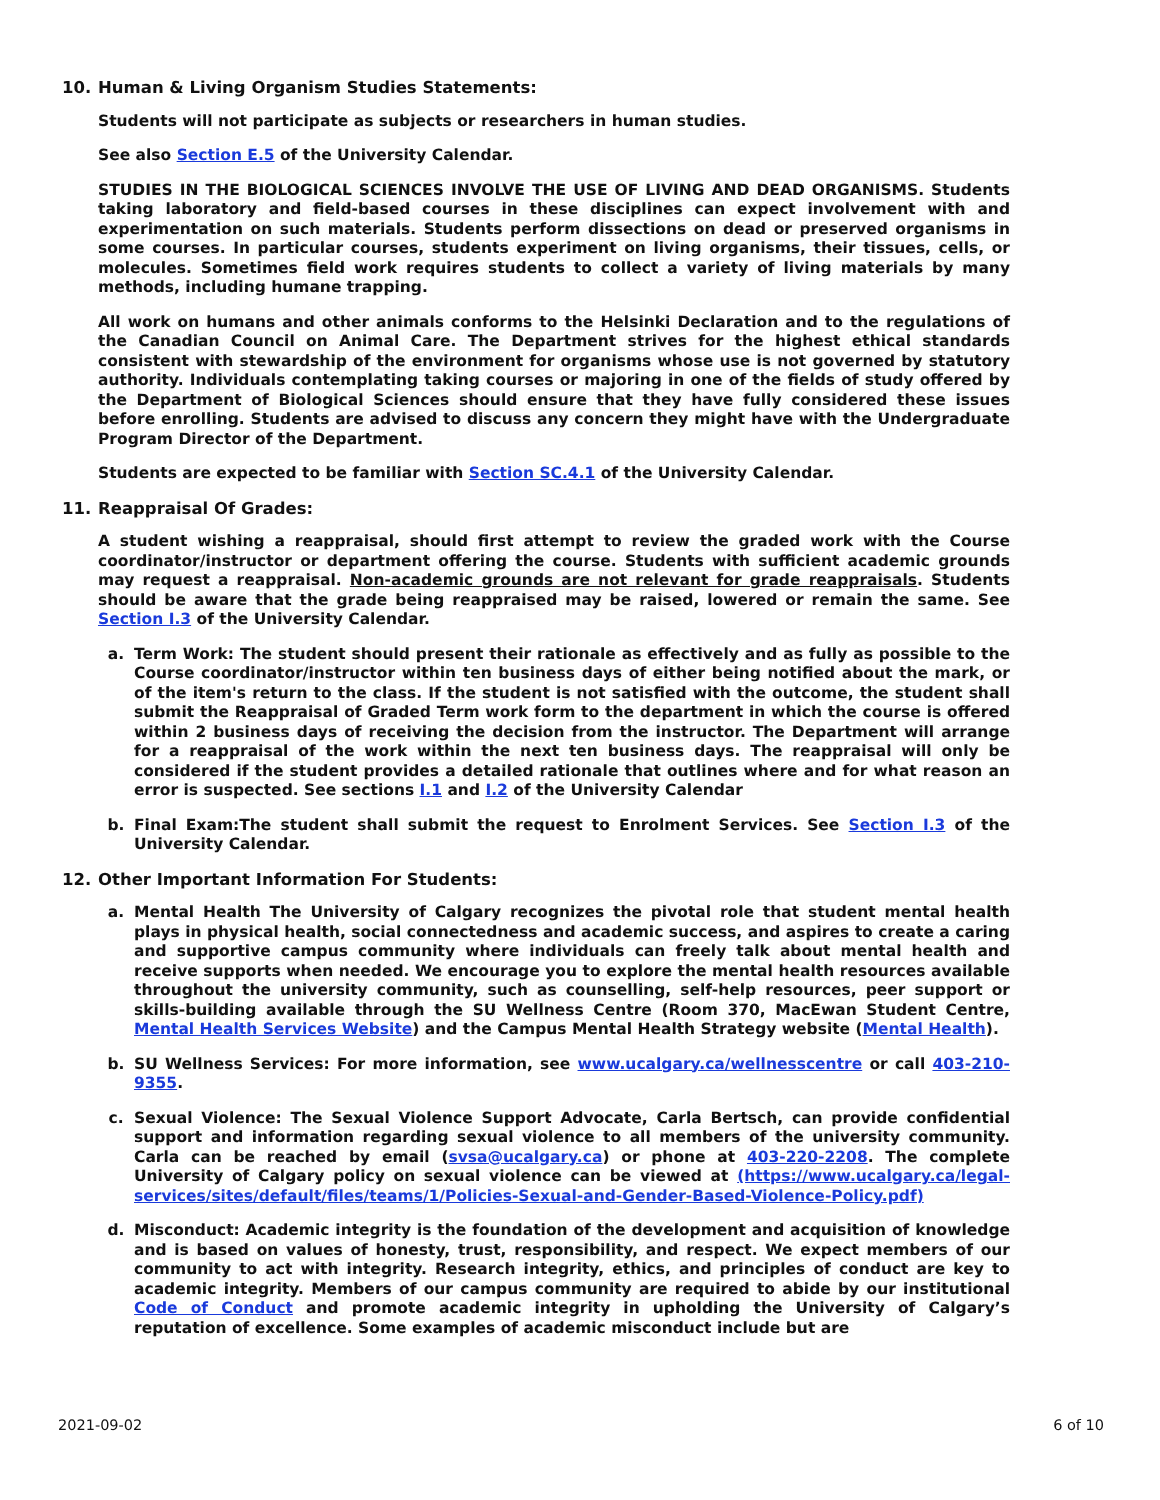10. Human & Living Organism Studies Statements:
Students will not participate as subjects or researchers in human studies.
See also Section E.5 of the University Calendar.
STUDIES IN THE BIOLOGICAL SCIENCES INVOLVE THE USE OF LIVING AND DEAD ORGANISMS. Students taking laboratory and field-based courses in these disciplines can expect involvement with and experimentation on such materials. Students perform dissections on dead or preserved organisms in some courses. In particular courses, students experiment on living organisms, their tissues, cells, or molecules. Sometimes field work requires students to collect a variety of living materials by many methods, including humane trapping.
All work on humans and other animals conforms to the Helsinki Declaration and to the regulations of the Canadian Council on Animal Care. The Department strives for the highest ethical standards consistent with stewardship of the environment for organisms whose use is not governed by statutory authority. Individuals contemplating taking courses or majoring in one of the fields of study offered by the Department of Biological Sciences should ensure that they have fully considered these issues before enrolling. Students are advised to discuss any concern they might have with the Undergraduate Program Director of the Department.
Students are expected to be familiar with Section SC.4.1 of the University Calendar.
11. Reappraisal Of Grades:
A student wishing a reappraisal, should first attempt to review the graded work with the Course coordinator/instructor or department offering the course. Students with sufficient academic grounds may request a reappraisal. Non-academic grounds are not relevant for grade reappraisals. Students should be aware that the grade being reappraised may be raised, lowered or remain the same. See Section I.3 of the University Calendar.
a. Term Work: The student should present their rationale as effectively and as fully as possible to the Course coordinator/instructor within ten business days of either being notified about the mark, or of the item's return to the class. If the student is not satisfied with the outcome, the student shall submit the Reappraisal of Graded Term work form to the department in which the course is offered within 2 business days of receiving the decision from the instructor. The Department will arrange for a reappraisal of the work within the next ten business days. The reappraisal will only be considered if the student provides a detailed rationale that outlines where and for what reason an error is suspected. See sections I.1 and I.2 of the University Calendar
b. Final Exam:The student shall submit the request to Enrolment Services. See Section I.3 of the University Calendar.
12. Other Important Information For Students:
a. Mental Health The University of Calgary recognizes the pivotal role that student mental health plays in physical health, social connectedness and academic success, and aspires to create a caring and supportive campus community where individuals can freely talk about mental health and receive supports when needed. We encourage you to explore the mental health resources available throughout the university community, such as counselling, self-help resources, peer support or skills-building available through the SU Wellness Centre (Room 370, MacEwan Student Centre, Mental Health Services Website) and the Campus Mental Health Strategy website (Mental Health).
b. SU Wellness Services: For more information, see www.ucalgary.ca/wellnesscentre or call 403-210-9355.
c. Sexual Violence: The Sexual Violence Support Advocate, Carla Bertsch, can provide confidential support and information regarding sexual violence to all members of the university community. Carla can be reached by email (svsa@ucalgary.ca) or phone at 403-220-2208. The complete University of Calgary policy on sexual violence can be viewed at (https://www.ucalgary.ca/legal-services/sites/default/files/teams/1/Policies-Sexual-and-Gender-Based-Violence-Policy.pdf)
d. Misconduct: Academic integrity is the foundation of the development and acquisition of knowledge and is based on values of honesty, trust, responsibility, and respect. We expect members of our community to act with integrity. Research integrity, ethics, and principles of conduct are key to academic integrity. Members of our campus community are required to abide by our institutional Code of Conduct and promote academic integrity in upholding the University of Calgary’s reputation of excellence. Some examples of academic misconduct include but are
2021-09-02 6 of 10